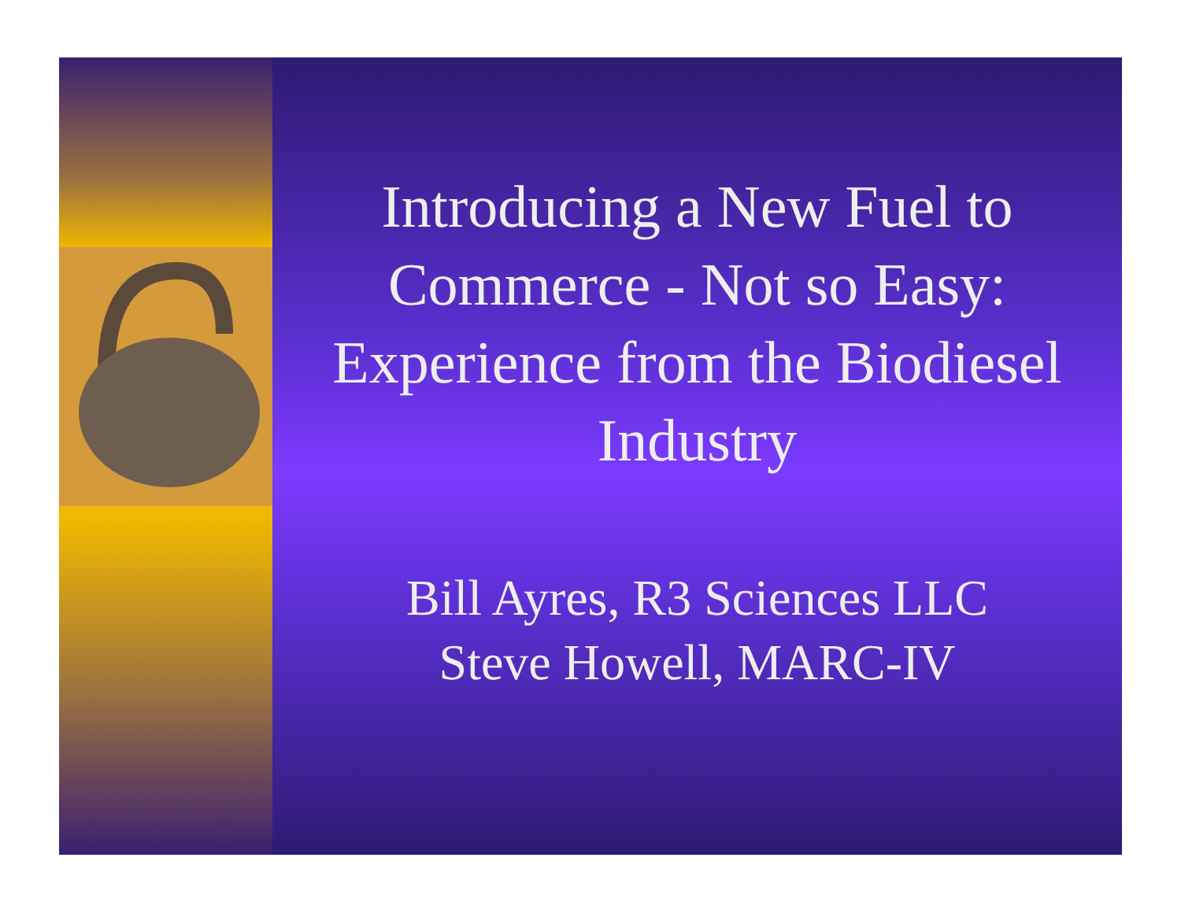Introducing a New Fuel to Commerce - Not so Easy: Experience from the Biodiesel Industry
Bill Ayres, R3 Sciences LLC
Steve Howell, MARC-IV